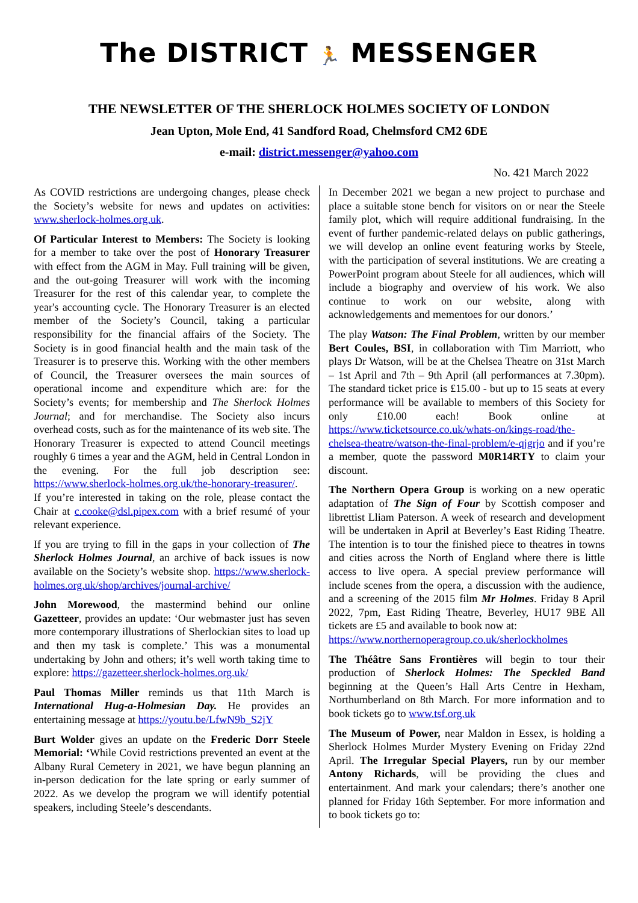The DISTRICT 🏃 MESSENGER
THE NEWSLETTER OF THE SHERLOCK HOLMES SOCIETY OF LONDON
Jean Upton, Mole End, 41 Sandford Road, Chelmsford CM2 6DE
e-mail: district.messenger@yahoo.com
No. 421 March 2022
As COVID restrictions are undergoing changes, please check the Society’s website for news and updates on activities: www.sherlock-holmes.org.uk.
Of Particular Interest to Members: The Society is looking for a member to take over the post of Honorary Treasurer with effect from the AGM in May. Full training will be given, and the out-going Treasurer will work with the incoming Treasurer for the rest of this calendar year, to complete the year's accounting cycle. The Honorary Treasurer is an elected member of the Society’s Council, taking a particular responsibility for the financial affairs of the Society. The Society is in good financial health and the main task of the Treasurer is to preserve this. Working with the other members of Council, the Treasurer oversees the main sources of operational income and expenditure which are: for the Society’s events; for membership and The Sherlock Holmes Journal; and for merchandise. The Society also incurs overhead costs, such as for the maintenance of its web site. The Honorary Treasurer is expected to attend Council meetings roughly 6 times a year and the AGM, held in Central London in the evening. For the full job description see: https://www.sherlock-holmes.org.uk/the-honorary-treasurer/.
If you’re interested in taking on the role, please contact the Chair at c.cooke@dsl.pipex.com with a brief resumé of your relevant experience.
If you are trying to fill in the gaps in your collection of The Sherlock Holmes Journal, an archive of back issues is now available on the Society’s website shop. https://www.sherlock-holmes.org.uk/shop/archives/journal-archive/
John Morewood, the mastermind behind our online Gazetteer, provides an update: ‘Our webmaster just has seven more contemporary illustrations of Sherlockian sites to load up and then my task is complete.’ This was a monumental undertaking by John and others; it’s well worth taking time to explore: https://gazetteer.sherlock-holmes.org.uk/
Paul Thomas Miller reminds us that 11th March is International Hug-a-Holmesian Day. He provides an entertaining message at https://youtu.be/LfwN9b_S2jY
Burt Wolder gives an update on the Frederic Dorr Steele Memorial: ‘While Covid restrictions prevented an event at the Albany Rural Cemetery in 2021, we have begun planning an in-person dedication for the late spring or early summer of 2022. As we develop the program we will identify potential speakers, including Steele’s descendants.
In December 2021 we began a new project to purchase and place a suitable stone bench for visitors on or near the Steele family plot, which will require additional fundraising. In the event of further pandemic-related delays on public gatherings, we will develop an online event featuring works by Steele, with the participation of several institutions. We are creating a PowerPoint program about Steele for all audiences, which will include a biography and overview of his work. We also continue to work on our website, along with acknowledgements and mementoes for our donors.’
The play Watson: The Final Problem, written by our member Bert Coules, BSI, in collaboration with Tim Marriott, who plays Dr Watson, will be at the Chelsea Theatre on 31st March – 1st April and 7th – 9th April (all performances at 7.30pm). The standard ticket price is £15.00 - but up to 15 seats at every performance will be available to members of this Society for only £10.00 each! Book online at https://www.ticketsource.co.uk/whats-on/kings-road/the-chelsea-theatre/watson-the-final-problem/e-qjgrjo and if you’re a member, quote the password M0R14RTY to claim your discount.
The Northern Opera Group is working on a new operatic adaptation of The Sign of Four by Scottish composer and librettist Lliam Paterson. A week of research and development will be undertaken in April at Beverley’s East Riding Theatre. The intention is to tour the finished piece to theatres in towns and cities across the North of England where there is little access to live opera. A special preview performance will include scenes from the opera, a discussion with the audience, and a screening of the 2015 film Mr Holmes. Friday 8 April 2022, 7pm, East Riding Theatre, Beverley, HU17 9BE All tickets are £5 and available to book now at:
https://www.northernoperagroup.co.uk/sherlockholmes
The Théâtre Sans Frontières will begin to tour their production of Sherlock Holmes: The Speckled Band beginning at the Queen’s Hall Arts Centre in Hexham, Northumberland on 8th March. For more information and to book tickets go to www.tsf.org.uk
The Museum of Power, near Maldon in Essex, is holding a Sherlock Holmes Murder Mystery Evening on Friday 22nd April. The Irregular Special Players, run by our member Antony Richards, will be providing the clues and entertainment. And mark your calendars; there’s another one planned for Friday 16th September. For more information and to book tickets go to: